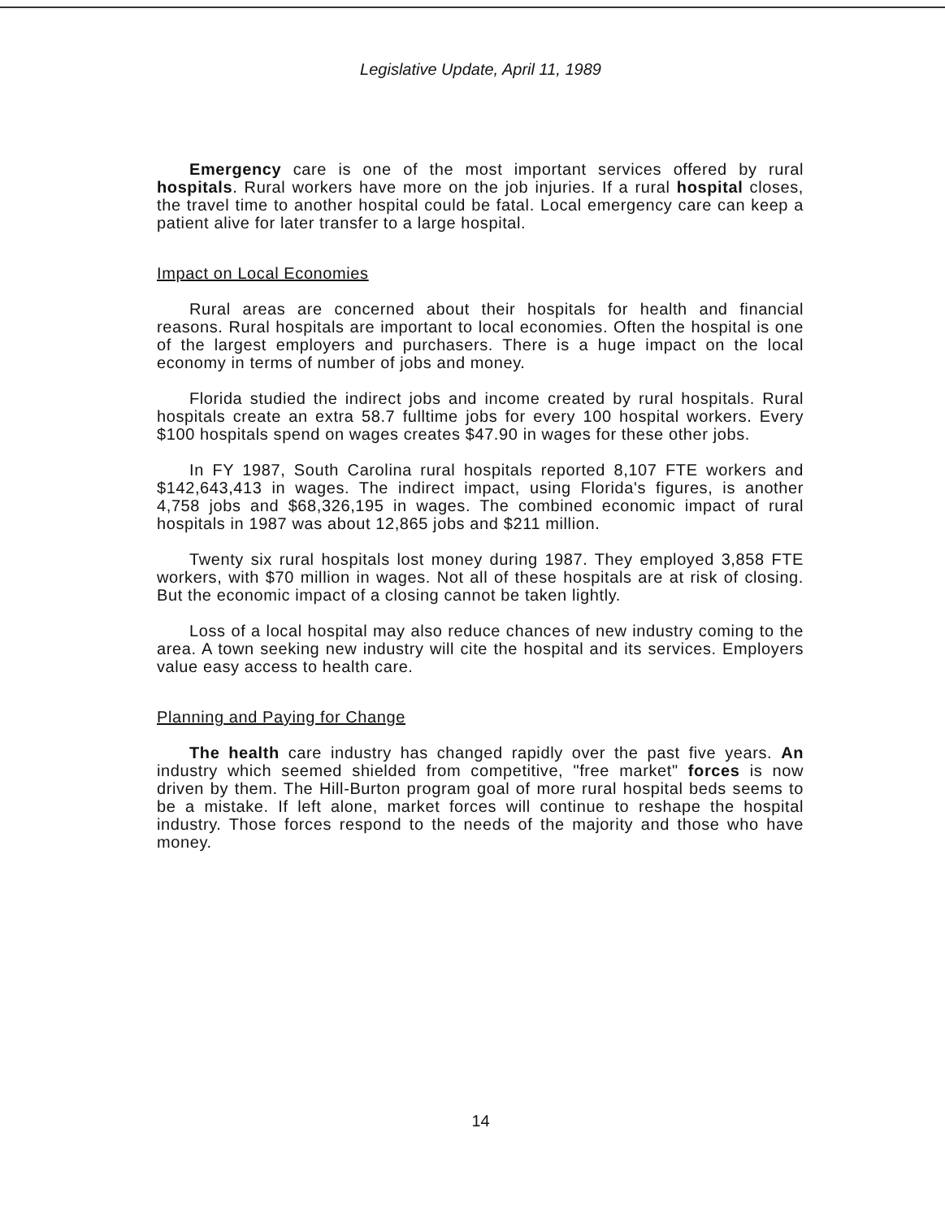Legislative Update, April 11, 1989
Emergency care is one of the most important services offered by rural hospitals. Rural workers have more on the job injuries. If a rural hospital closes, the travel time to another hospital could be fatal. Local emergency care can keep a patient alive for later transfer to a large hospital.
Impact on Local Economies
Rural areas are concerned about their hospitals for health and financial reasons. Rural hospitals are important to local economies. Often the hospital is one of the largest employers and purchasers. There is a huge impact on the local economy in terms of number of jobs and money.
Florida studied the indirect jobs and income created by rural hospitals. Rural hospitals create an extra 58.7 fulltime jobs for every 100 hospital workers. Every $100 hospitals spend on wages creates $47.90 in wages for these other jobs.
In FY 1987, South Carolina rural hospitals reported 8,107 FTE workers and $142,643,413 in wages. The indirect impact, using Florida's figures, is another 4,758 jobs and $68,326,195 in wages. The combined economic impact of rural hospitals in 1987 was about 12,865 jobs and $211 million.
Twenty six rural hospitals lost money during 1987. They employed 3,858 FTE workers, with $70 million in wages. Not all of these hospitals are at risk of closing. But the economic impact of a closing cannot be taken lightly.
Loss of a local hospital may also reduce chances of new industry coming to the area. A town seeking new industry will cite the hospital and its services. Employers value easy access to health care.
Planning and Paying for Change
The health care industry has changed rapidly over the past five years. An industry which seemed shielded from competitive, "free market" forces is now driven by them. The Hill-Burton program goal of more rural hospital beds seems to be a mistake. If left alone, market forces will continue to reshape the hospital industry. Those forces respond to the needs of the majority and those who have money.
14